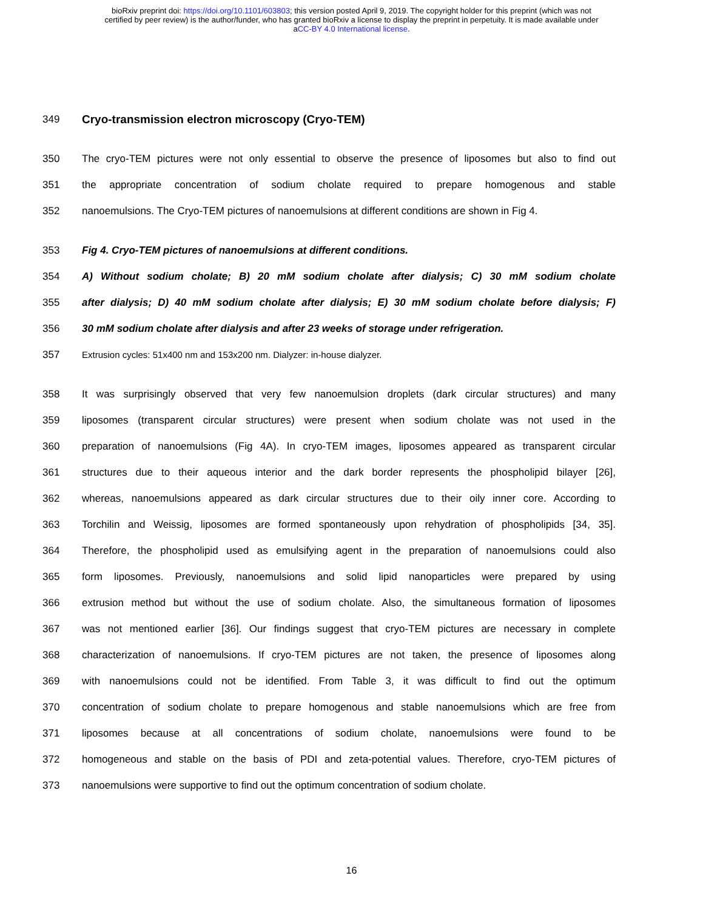bioRxiv preprint doi: https://doi.org/10.1101/603803; this version posted April 9, 2019. The copyright holder for this preprint (which was not
certified by peer review) is the author/funder, who has granted bioRxiv a license to display the preprint in perpetuity. It is made available under
aCC-BY 4.0 International license.
349 Cryo-transmission electron microscopy (Cryo-TEM)
350 The cryo-TEM pictures were not only essential to observe the presence of liposomes but also to find out
351 the appropriate concentration of sodium cholate required to prepare homogenous and stable
352 nanoemulsions. The Cryo-TEM pictures of nanoemulsions at different conditions are shown in Fig 4.
353 Fig 4. Cryo-TEM pictures of nanoemulsions at different conditions.
354 A) Without sodium cholate; B) 20 mM sodium cholate after dialysis; C) 30 mM sodium cholate
355 after dialysis; D) 40 mM sodium cholate after dialysis; E) 30 mM sodium cholate before dialysis; F)
356 30 mM sodium cholate after dialysis and after 23 weeks of storage under refrigeration.
357 Extrusion cycles: 51x400 nm and 153x200 nm. Dialyzer: in-house dialyzer.
358 It was surprisingly observed that very few nanoemulsion droplets (dark circular structures) and many
359 liposomes (transparent circular structures) were present when sodium cholate was not used in the
360 preparation of nanoemulsions (Fig 4A). In cryo-TEM images, liposomes appeared as transparent circular
361 structures due to their aqueous interior and the dark border represents the phospholipid bilayer [26],
362 whereas, nanoemulsions appeared as dark circular structures due to their oily inner core. According to
363 Torchilin and Weissig, liposomes are formed spontaneously upon rehydration of phospholipids [34, 35].
364 Therefore, the phospholipid used as emulsifying agent in the preparation of nanoemulsions could also
365 form liposomes. Previously, nanoemulsions and solid lipid nanoparticles were prepared by using
366 extrusion method but without the use of sodium cholate. Also, the simultaneous formation of liposomes
367 was not mentioned earlier [36]. Our findings suggest that cryo-TEM pictures are necessary in complete
368 characterization of nanoemulsions. If cryo-TEM pictures are not taken, the presence of liposomes along
369 with nanoemulsions could not be identified. From Table 3, it was difficult to find out the optimum
370 concentration of sodium cholate to prepare homogenous and stable nanoemulsions which are free from
371 liposomes because at all concentrations of sodium cholate, nanoemulsions were found to be
372 homogeneous and stable on the basis of PDI and zeta-potential values. Therefore, cryo-TEM pictures of
373 nanoemulsions were supportive to find out the optimum concentration of sodium cholate.
16